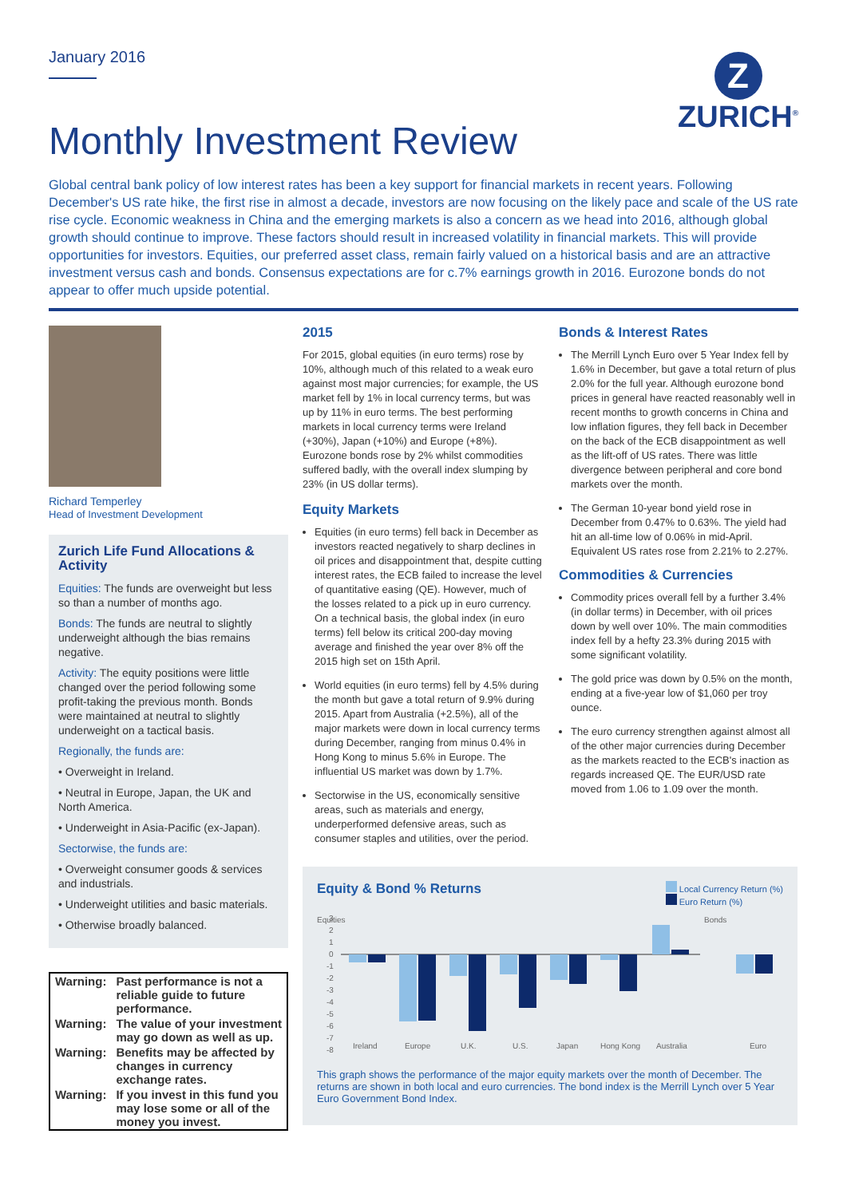January 2016
Monthly Investment Review
Z
ZURICH<sup>®</sup>
Global central bank policy of low interest rates has been a key support for financial markets in recent years. Following December's US rate hike, the first rise in almost a decade, investors are now focusing on the likely pace and scale of the US rate rise cycle. Economic weakness in China and the emerging markets is also a concern as we head into 2016, although global growth should continue to improve. These factors should result in increased volatility in financial markets. This will provide opportunities for investors. Equities, our preferred asset class, remain fairly valued on a historical basis and are an attractive investment versus cash and bonds. Consensus expectations are for c.7% earnings growth in 2016. Eurozone bonds do not appear to offer much upside potential.
Richard Temperley
Head of Investment Development
Zurich Life Fund Allocations & Activity
Equities: The funds are overweight but less so than a number of months ago.
Bonds: The funds are neutral to slightly underweight although the bias remains negative.
Activity: The equity positions were little changed over the period following some profit-taking the previous month. Bonds were maintained at neutral to slightly underweight on a tactical basis.
Regionally, the funds are:
• Overweight in Ireland.
• Neutral in Europe, Japan, the UK and North America.
• Underweight in Asia-Pacific (ex-Japan).
Sectorwise, the funds are:
• Overweight consumer goods & services and industrials.
• Underweight utilities and basic materials.
• Otherwise broadly balanced.
| Warning: | Past performance is not a reliable guide to future performance. |
| Warning: | The value of your investment may go down as well as up. |
| Warning: | Benefits may be affected by changes in currency exchange rates. |
| Warning: | If you invest in this fund you may lose some or all of the money you invest. |
2015
For 2015, global equities (in euro terms) rose by 10%, although much of this related to a weak euro against most major currencies; for example, the US market fell by 1% in local currency terms, but was up by 11% in euro terms. The best performing markets in local currency terms were Ireland (+30%), Japan (+10%) and Europe (+8%). Eurozone bonds rose by 2% whilst commodities suffered badly, with the overall index slumping by 23% (in US dollar terms).
Equity Markets
Equities (in euro terms) fell back in December as investors reacted negatively to sharp declines in oil prices and disappointment that, despite cutting interest rates, the ECB failed to increase the level of quantitative easing (QE). However, much of the losses related to a pick up in euro currency. On a technical basis, the global index (in euro terms) fell below its critical 200-day moving average and finished the year over 8% off the 2015 high set on 15th April.
World equities (in euro terms) fell by 4.5% during the month but gave a total return of 9.9% during 2015. Apart from Australia (+2.5%), all of the major markets were down in local currency terms during December, ranging from minus 0.4% in Hong Kong to minus 5.6% in Europe. The influential US market was down by 1.7%.
Sectorwise in the US, economically sensitive areas, such as materials and energy, underperformed defensive areas, such as consumer staples and utilities, over the period.
Bonds & Interest Rates
The Merrill Lynch Euro over 5 Year Index fell by 1.6% in December, but gave a total return of plus 2.0% for the full year. Although eurozone bond prices in general have reacted reasonably well in recent months to growth concerns in China and low inflation figures, they fell back in December on the back of the ECB disappointment as well as the lift-off of US rates. There was little divergence between peripheral and core bond markets over the month.
The German 10-year bond yield rose in December from 0.47% to 0.63%. The yield had hit an all-time low of 0.06% in mid-April. Equivalent US rates rose from 2.21% to 2.27%.
Commodities & Currencies
Commodity prices overall fell by a further 3.4% (in dollar terms) in December, with oil prices down by well over 10%. The main commodities index fell by a hefty 23.3% during 2015 with some significant volatility.
The gold price was down by 0.5% on the month, ending at a five-year low of $1,060 per troy ounce.
The euro currency strengthen against almost all of the other major currencies during December as the markets reacted to the ECB's inaction as regards increased QE. The EUR/USD rate moved from 1.06 to 1.09 over the month.
Equity & Bond % Returns
Local Currency Return (%)
Euro Return (%)
Equities
3
2
1
0
-1
-2
-3
-4
-5
-6
-7
-8
Ireland
Europe
U.K.
U.S.
Japan
Hong Kong
Australia
Bonds
Euro
This graph shows the performance of the major equity markets over the month of December. The returns are shown in both local and euro currencies. The bond index is the Merrill Lynch over 5 Year Euro Government Bond Index.